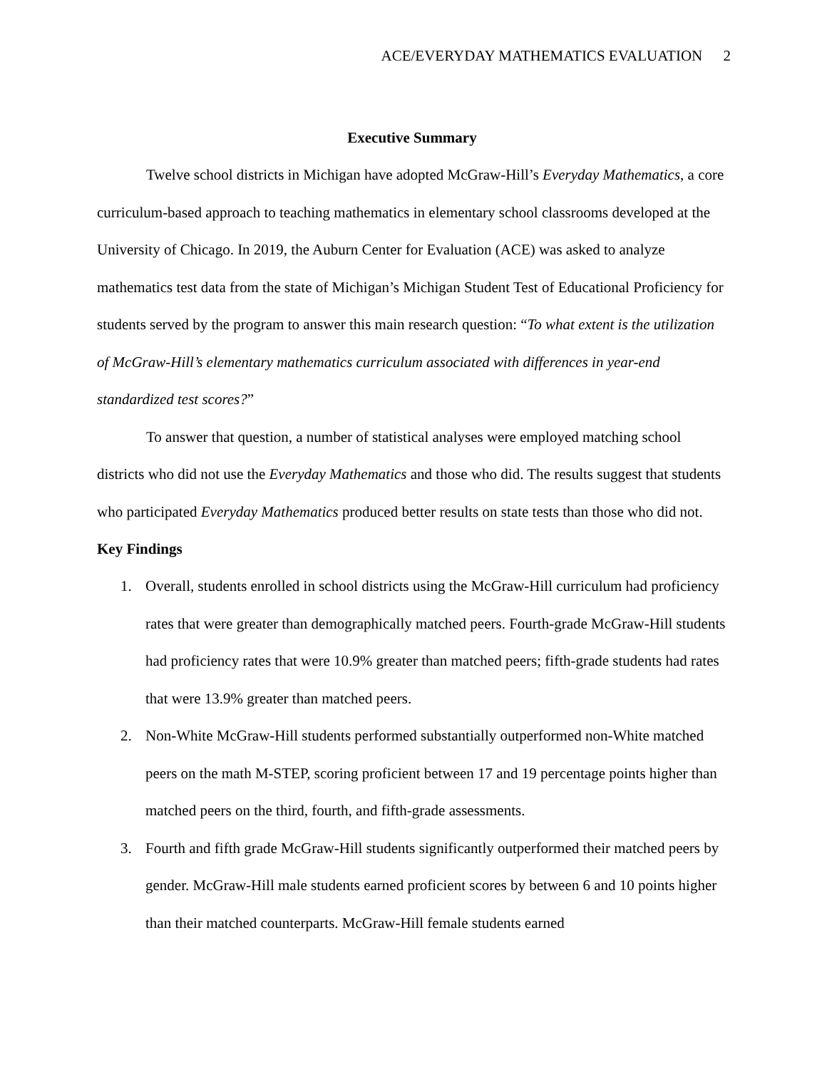ACE/EVERYDAY MATHEMATICS EVALUATION 2
Executive Summary
Twelve school districts in Michigan have adopted McGraw-Hill’s Everyday Mathematics, a core curriculum-based approach to teaching mathematics in elementary school classrooms developed at the University of Chicago. In 2019, the Auburn Center for Evaluation (ACE) was asked to analyze mathematics test data from the state of Michigan’s Michigan Student Test of Educational Proficiency for students served by the program to answer this main research question: “To what extent is the utilization of McGraw-Hill’s elementary mathematics curriculum associated with differences in year-end standardized test scores?”
To answer that question, a number of statistical analyses were employed matching school districts who did not use the Everyday Mathematics and those who did. The results suggest that students who participated Everyday Mathematics produced better results on state tests than those who did not.
Key Findings
1. Overall, students enrolled in school districts using the McGraw-Hill curriculum had proficiency rates that were greater than demographically matched peers. Fourth-grade McGraw-Hill students had proficiency rates that were 10.9% greater than matched peers; fifth-grade students had rates that were 13.9% greater than matched peers.
2. Non-White McGraw-Hill students performed substantially outperformed non-White matched peers on the math M-STEP, scoring proficient between 17 and 19 percentage points higher than matched peers on the third, fourth, and fifth-grade assessments.
3. Fourth and fifth grade McGraw-Hill students significantly outperformed their matched peers by gender. McGraw-Hill male students earned proficient scores by between 6 and 10 points higher than their matched counterparts. McGraw-Hill female students earned